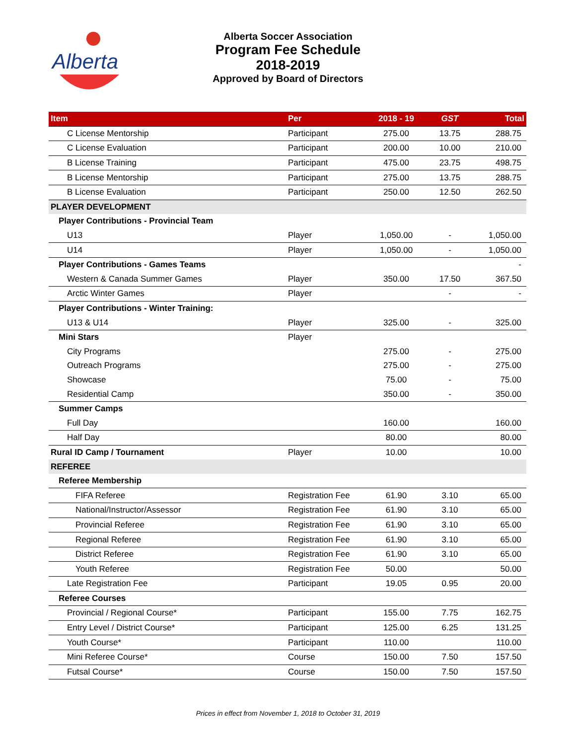Alberta
Alberta Soccer Association
Program Fee Schedule
2018-2019
Approved by Board of Directors
| Item | Per | 2018 - 19 | GST | Total |
| --- | --- | --- | --- | --- |
| C License Mentorship | Participant | 275.00 | 13.75 | 288.75 |
| C License Evaluation | Participant | 200.00 | 10.00 | 210.00 |
| B License Training | Participant | 475.00 | 23.75 | 498.75 |
| B License Mentorship | Participant | 275.00 | 13.75 | 288.75 |
| B License Evaluation | Participant | 250.00 | 12.50 | 262.50 |
| PLAYER DEVELOPMENT | | | | |
| Player Contributions - Provincial Team | | | | |
| U13 | Player | 1,050.00 | - | 1,050.00 |
| U14 | Player | 1,050.00 | - | 1,050.00 |
| Player Contributions - Games Teams | | | | - |
| Western & Canada Summer Games | Player | 350.00 | 17.50 | 367.50 |
| Arctic Winter Games | Player | | - | - |
| Player Contributions - Winter Training: | | | | |
| U13 & U14 | Player | 325.00 | - | 325.00 |
| Mini Stars | Player | | | |
| City Programs | | 275.00 | - | 275.00 |
| Outreach Programs | | 275.00 | - | 275.00 |
| Showcase | | 75.00 | - | 75.00 |
| Residential Camp | | 350.00 | - | 350.00 |
| Summer Camps | | | | |
| Full Day | | 160.00 | | 160.00 |
| Half Day | | 80.00 | | 80.00 |
| Rural ID Camp / Tournament | Player | 10.00 | | 10.00 |
| REFEREE | | | | |
| Referee Membership | | | | |
| FIFA Referee | Registration Fee | 61.90 | 3.10 | 65.00 |
| National/Instructor/Assessor | Registration Fee | 61.90 | 3.10 | 65.00 |
| Provincial Referee | Registration Fee | 61.90 | 3.10 | 65.00 |
| Regional Referee | Registration Fee | 61.90 | 3.10 | 65.00 |
| District Referee | Registration Fee | 61.90 | 3.10 | 65.00 |
| Youth Referee | Registration Fee | 50.00 | | 50.00 |
| Late Registration Fee | Participant | 19.05 | 0.95 | 20.00 |
| Referee Courses | | | | |
| Provincial / Regional Course* | Participant | 155.00 | 7.75 | 162.75 |
| Entry Level / District Course* | Participant | 125.00 | 6.25 | 131.25 |
| Youth Course* | Participant | 110.00 | | 110.00 |
| Mini Referee Course* | Course | 150.00 | 7.50 | 157.50 |
| Futsal Course* | Course | 150.00 | 7.50 | 157.50 |
Prices in effect from November 1, 2018 to October 31, 2019